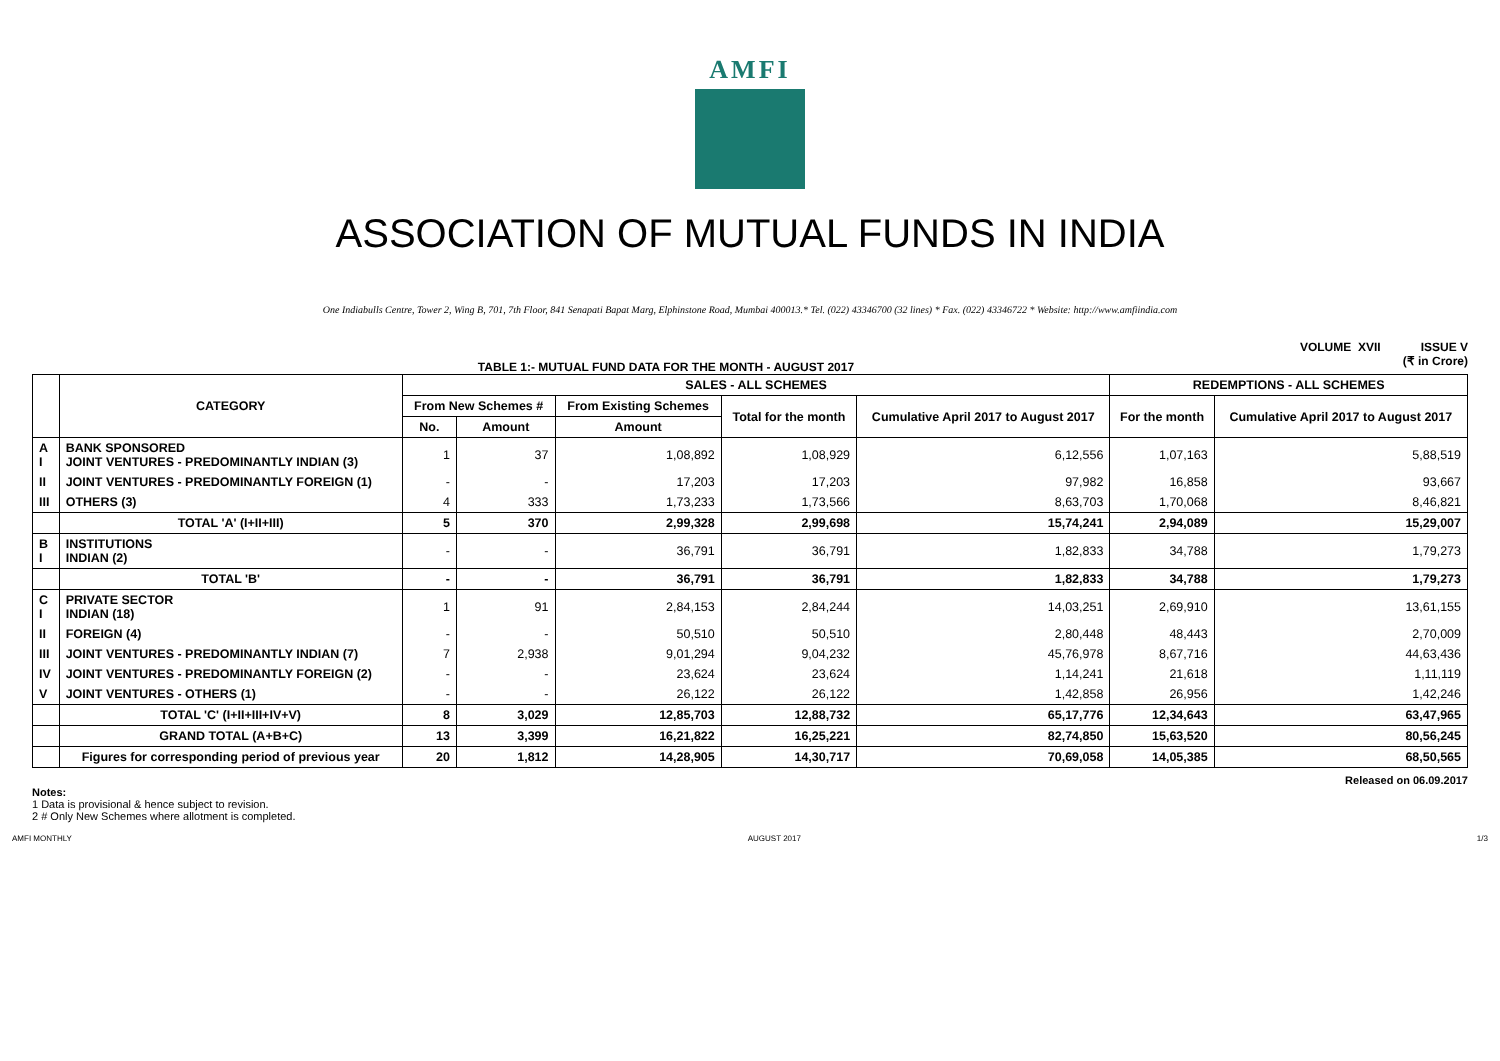AMFI
ASSOCIATION OF MUTUAL FUNDS IN INDIA
One Indiabulls Centre, Tower 2, Wing B, 701, 7th Floor, 841 Senapati Bapat Marg, Elphinstone Road, Mumbai 400013.* Tel. (022) 43346700 (32 lines) * Fax. (022) 43346722 * Website: http://www.amfiindia.com
TABLE 1:- MUTUAL FUND DATA FOR THE MONTH - AUGUST 2017
VOLUME XVII ISSUE V
(₹ in Crore)
| | CATEGORY | SALES - ALL SCHEMES | | | | | REDEMPTIONS - ALL SCHEMES | |
| --- | --- | --- | --- | --- | --- | --- | --- | --- |
| | | From New Schemes # | | From Existing Schemes | Total for the month | Cumulative April 2017 to August 2017 | For the month | Cumulative April 2017 to August 2017 |
| | | No. | Amount | Amount | | | | |
| A I | BANK SPONSORED JOINT VENTURES - PREDOMINANTLY INDIAN (3) | 1 | 37 | 1,08,892 | 1,08,929 | 6,12,556 | 1,07,163 | 5,88,519 |
| II | JOINT VENTURES - PREDOMINANTLY FOREIGN (1) | - | - | 17,203 | 17,203 | 97,982 | 16,858 | 93,667 |
| III | OTHERS (3) | 4 | 333 | 1,73,233 | 1,73,566 | 8,63,703 | 1,70,068 | 8,46,821 |
| | TOTAL 'A' (I+II+III) | 5 | 370 | 2,99,328 | 2,99,698 | 15,74,241 | 2,94,089 | 15,29,007 |
| B I | INSTITUTIONS INDIAN (2) | - | - | 36,791 | 36,791 | 1,82,833 | 34,788 | 1,79,273 |
| | TOTAL 'B' | - | - | 36,791 | 36,791 | 1,82,833 | 34,788 | 1,79,273 |
| C I | PRIVATE SECTOR INDIAN (18) | 1 | 91 | 2,84,153 | 2,84,244 | 14,03,251 | 2,69,910 | 13,61,155 |
| II | FOREIGN (4) | - | - | 50,510 | 50,510 | 2,80,448 | 48,443 | 2,70,009 |
| III | JOINT VENTURES - PREDOMINANTLY INDIAN (7) | 7 | 2,938 | 9,01,294 | 9,04,232 | 45,76,978 | 8,67,716 | 44,63,436 |
| IV | JOINT VENTURES - PREDOMINANTLY FOREIGN (2) | - | - | 23,624 | 23,624 | 1,14,241 | 21,618 | 1,11,119 |
| V | JOINT VENTURES - OTHERS (1) | - | - | 26,122 | 26,122 | 1,42,858 | 26,956 | 1,42,246 |
| | TOTAL 'C' (I+II+III+IV+V) | 8 | 3,029 | 12,85,703 | 12,88,732 | 65,17,776 | 12,34,643 | 63,47,965 |
| | GRAND TOTAL (A+B+C) | 13 | 3,399 | 16,21,822 | 16,25,221 | 82,74,850 | 15,63,520 | 80,56,245 |
| | Figures for corresponding period of previous year | 20 | 1,812 | 14,28,905 | 14,30,717 | 70,69,058 | 14,05,385 | 68,50,565 |
Released on 06.09.2017
Notes:
1 Data is provisional & hence subject to revision.
2 # Only New Schemes where allotment is completed.
AMFI MONTHLY AUGUST 2017 1/3